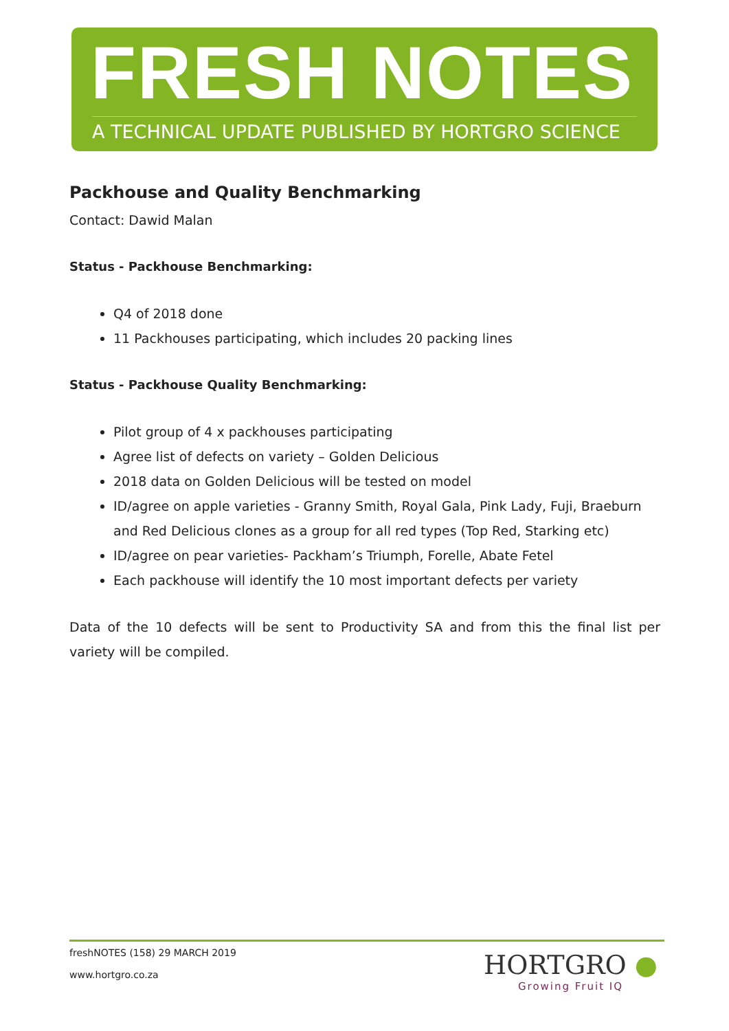FRESH NOTES
A TECHNICAL UPDATE PUBLISHED BY HORTGRO SCIENCE
Packhouse and Quality Benchmarking
Contact: Dawid Malan
Status - Packhouse Benchmarking:
Q4 of 2018 done
11 Packhouses participating, which includes 20 packing lines
Status - Packhouse Quality Benchmarking:
Pilot group of 4 x packhouses participating
Agree list of defects on variety – Golden Delicious
2018 data on Golden Delicious will be tested on model
ID/agree on apple varieties - Granny Smith, Royal Gala, Pink Lady, Fuji, Braeburn and Red Delicious clones as a group for all red types (Top Red, Starking etc)
ID/agree on pear varieties- Packham’s Triumph, Forelle, Abate Fetel
Each packhouse will identify the 10 most important defects per variety
Data of the 10 defects will be sent to Productivity SA and from this the final list per variety will be compiled.
freshNOTES (158) 29 MARCH 2019
www.hortgro.co.za
HORTGRO ●
Growing Fruit IQ